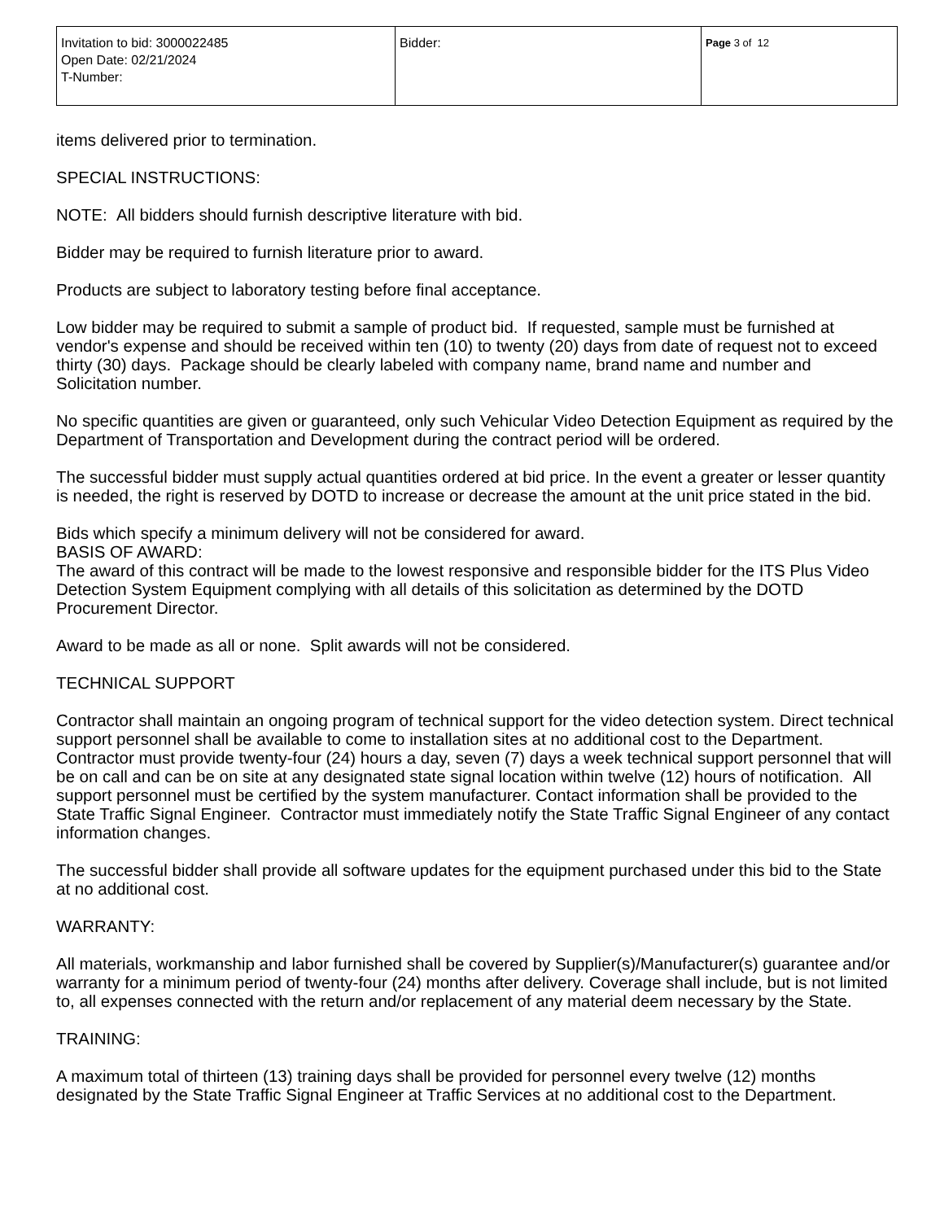| Invitation to bid: 3000022485 Open Date: 02/21/2024 T-Number: | Bidder: | Page 3 of 12 |
items delivered prior to termination.
SPECIAL INSTRUCTIONS:
NOTE: All bidders should furnish descriptive literature with bid.
Bidder may be required to furnish literature prior to award.
Products are subject to laboratory testing before final acceptance.
Low bidder may be required to submit a sample of product bid. If requested, sample must be furnished at vendor's expense and should be received within ten (10) to twenty (20) days from date of request not to exceed thirty (30) days. Package should be clearly labeled with company name, brand name and number and Solicitation number.
No specific quantities are given or guaranteed, only such Vehicular Video Detection Equipment as required by the Department of Transportation and Development during the contract period will be ordered.
The successful bidder must supply actual quantities ordered at bid price. In the event a greater or lesser quantity is needed, the right is reserved by DOTD to increase or decrease the amount at the unit price stated in the bid.
Bids which specify a minimum delivery will not be considered for award.
BASIS OF AWARD:
The award of this contract will be made to the lowest responsive and responsible bidder for the ITS Plus Video Detection System Equipment complying with all details of this solicitation as determined by the DOTD Procurement Director.
Award to be made as all or none. Split awards will not be considered.
TECHNICAL SUPPORT
Contractor shall maintain an ongoing program of technical support for the video detection system. Direct technical support personnel shall be available to come to installation sites at no additional cost to the Department. Contractor must provide twenty-four (24) hours a day, seven (7) days a week technical support personnel that will be on call and can be on site at any designated state signal location within twelve (12) hours of notification. All support personnel must be certified by the system manufacturer. Contact information shall be provided to the State Traffic Signal Engineer. Contractor must immediately notify the State Traffic Signal Engineer of any contact information changes.
The successful bidder shall provide all software updates for the equipment purchased under this bid to the State at no additional cost.
WARRANTY:
All materials, workmanship and labor furnished shall be covered by Supplier(s)/Manufacturer(s) guarantee and/or warranty for a minimum period of twenty-four (24) months after delivery. Coverage shall include, but is not limited to, all expenses connected with the return and/or replacement of any material deem necessary by the State.
TRAINING:
A maximum total of thirteen (13) training days shall be provided for personnel every twelve (12) months designated by the State Traffic Signal Engineer at Traffic Services at no additional cost to the Department.